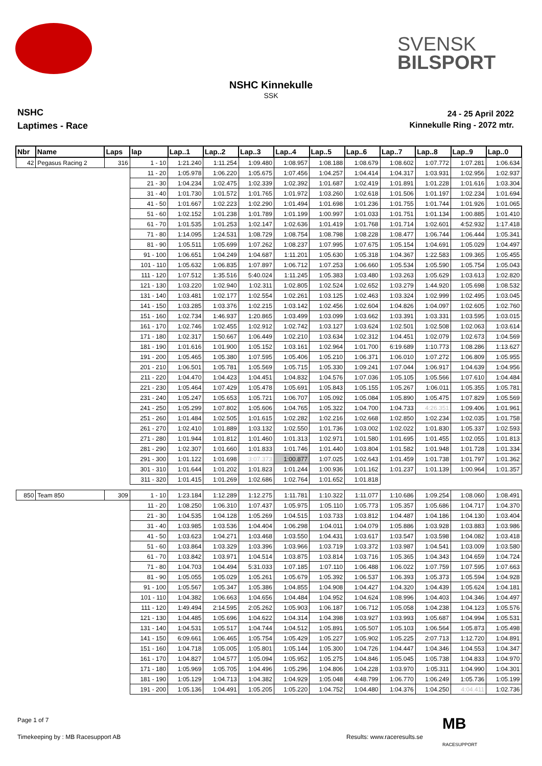SVENSK
BILSPORT
NSHC Kinnekulle
SSK
NSHC
Laptimes - Race
24 - 25 April 2022
Kinnekulle Ring - 2072 mtr.
| Nbr | Name | Laps | lap | Lap..1 | Lap..2 | Lap..3 | Lap..4 | Lap..5 | Lap..6 | Lap..7 | Lap..8 | Lap..9 | Lap..0 |
| --- | --- | --- | --- | --- | --- | --- | --- | --- | --- | --- | --- | --- | --- |
| 42 | Pegasus Racing 2 | 316 | 1 - 10 | 1:21.240 | 1:11.254 | 1:09.480 | 1:08.957 | 1:08.188 | 1:08.679 | 1:08.602 | 1:07.772 | 1:07.281 | 1:06.634 |
| | | | 11 - 20 | 1:05.978 | 1:06.220 | 1:05.675 | 1:07.456 | 1:04.257 | 1:04.414 | 1:04.317 | 1:03.931 | 1:02.956 | 1:02.937 |
| | | | 21 - 30 | 1:04.234 | 1:02.475 | 1:02.339 | 1:02.392 | 1:01.687 | 1:02.419 | 1:01.891 | 1:01.228 | 1:01.616 | 1:03.304 |
| | | | 31 - 40 | 1:01.730 | 1:01.572 | 1:01.765 | 1:01.972 | 1:03.260 | 1:02.618 | 1:01.506 | 1:01.197 | 1:02.234 | 1:01.694 |
| | | | 41 - 50 | 1:01.667 | 1:02.223 | 1:02.290 | 1:01.494 | 1:01.698 | 1:01.236 | 1:01.755 | 1:01.744 | 1:01.926 | 1:01.065 |
| | | | 51 - 60 | 1:02.152 | 1:01.238 | 1:01.789 | 1:01.199 | 1:00.997 | 1:01.033 | 1:01.751 | 1:01.134 | 1:00.885 | 1:01.410 |
| | | | 61 - 70 | 1:01.535 | 1:01.253 | 1:02.147 | 1:02.636 | 1:01.419 | 1:01.768 | 1:01.714 | 1:02.601 | 4:52.932 | 1:17.418 |
| | | | 71 - 80 | 1:14.095 | 1:24.531 | 1:08.729 | 1:08.754 | 1:08.798 | 1:08.228 | 1:08.477 | 1:06.744 | 1:06.444 | 1:05.341 |
| | | | 81 - 90 | 1:05.511 | 1:05.699 | 1:07.262 | 1:08.237 | 1:07.995 | 1:07.675 | 1:05.154 | 1:04.691 | 1:05.029 | 1:04.497 |
| | | | 91 - 100 | 1:06.651 | 1:04.249 | 1:04.687 | 1:11.201 | 1:05.630 | 1:05.318 | 1:04.367 | 1:22.583 | 1:09.365 | 1:05.455 |
| | | | 101 - 110 | 1:05.632 | 1:06.835 | 1:07.897 | 1:06.712 | 1:07.253 | 1:06.660 | 1:05.534 | 1:05.590 | 1:05.754 | 1:05.043 |
| | | | 111 - 120 | 1:07.512 | 1:35.516 | 5:40.024 | 1:11.245 | 1:05.383 | 1:03.480 | 1:03.263 | 1:05.629 | 1:03.613 | 1:02.820 |
| | | | 121 - 130 | 1:03.220 | 1:02.940 | 1:02.311 | 1:02.805 | 1:02.524 | 1:02.652 | 1:03.279 | 1:44.920 | 1:05.698 | 1:08.532 |
| | | | 131 - 140 | 1:03.481 | 1:02.177 | 1:02.554 | 1:02.261 | 1:03.125 | 1:02.463 | 1:03.324 | 1:02.999 | 1:02.495 | 1:03.045 |
| | | | 141 - 150 | 1:03.285 | 1:03.376 | 1:02.215 | 1:03.142 | 1:02.456 | 1:02.604 | 1:04.826 | 1:04.097 | 1:02.605 | 1:02.760 |
| | | | 151 - 160 | 1:02.734 | 1:46.937 | 1:20.865 | 1:03.499 | 1:03.099 | 1:03.662 | 1:03.391 | 1:03.331 | 1:03.595 | 1:03.015 |
| | | | 161 - 170 | 1:02.746 | 1:02.455 | 1:02.912 | 1:02.742 | 1:03.127 | 1:03.624 | 1:02.501 | 1:02.508 | 1:02.063 | 1:03.614 |
| | | | 171 - 180 | 1:02.317 | 1:50.667 | 1:06.449 | 1:02.210 | 1:03.634 | 1:02.312 | 1:04.451 | 1:02.079 | 1:02.673 | 1:04.569 |
| | | | 181 - 190 | 1:01.616 | 1:01.900 | 1:05.152 | 1:03.161 | 1:02.964 | 1:01.700 | 6:19.689 | 1:10.773 | 1:08.286 | 1:13.627 |
| | | | 191 - 200 | 1:05.465 | 1:05.380 | 1:07.595 | 1:05.406 | 1:05.210 | 1:06.371 | 1:06.010 | 1:07.272 | 1:06.809 | 1:05.955 |
| | | | 201 - 210 | 1:06.501 | 1:05.781 | 1:05.569 | 1:05.715 | 1:05.330 | 1:09.241 | 1:07.044 | 1:06.917 | 1:04.639 | 1:04.956 |
| | | | 211 - 220 | 1:04.470 | 1:04.423 | 1:04.451 | 1:04.832 | 1:04.576 | 1:07.036 | 1:05.105 | 1:05.566 | 1:07.610 | 1:04.484 |
| | | | 221 - 230 | 1:05.464 | 1:07.429 | 1:05.478 | 1:05.691 | 1:05.843 | 1:05.155 | 1:05.267 | 1:06.011 | 1:05.355 | 1:05.781 |
| | | | 231 - 240 | 1:05.247 | 1:05.653 | 1:05.721 | 1:06.707 | 1:05.092 | 1:05.084 | 1:05.890 | 1:05.475 | 1:07.829 | 1:05.569 |
| | | | 241 - 250 | 1:05.299 | 1:07.802 | 1:05.606 | 1:04.765 | 1:05.322 | 1:04.700 | 1:04.733 | 4:26.351 | 1:09.406 | 1:01.961 |
| | | | 251 - 260 | 1:01.484 | 1:02.505 | 1:01.615 | 1:02.282 | 1:02.216 | 1:02.668 | 1:02.850 | 1:02.234 | 1:02.035 | 1:01.758 |
| | | | 261 - 270 | 1:02.410 | 1:01.889 | 1:03.132 | 1:02.550 | 1:01.736 | 1:03.002 | 1:02.022 | 1:01.830 | 1:05.337 | 1:02.593 |
| | | | 271 - 280 | 1:01.944 | 1:01.812 | 1:01.460 | 1:01.313 | 1:02.971 | 1:01.580 | 1:01.695 | 1:01.455 | 1:02.055 | 1:01.813 |
| | | | 281 - 290 | 1:02.307 | 1:01.660 | 1:01.833 | 1:01.746 | 1:01.440 | 1:03.804 | 1:01.582 | 1:01.948 | 1:01.728 | 1:01.334 |
| | | | 291 - 300 | 1:01.122 | 1:01.698 | 3:07.373 | 1:00.877 | 1:07.025 | 1:02.643 | 1:01.459 | 1:01.738 | 1:01.797 | 1:01.362 |
| | | | 301 - 310 | 1:01.644 | 1:01.202 | 1:01.823 | 1:01.244 | 1:00.936 | 1:01.162 | 1:01.237 | 1:01.139 | 1:00.964 | 1:01.357 |
| | | | 311 - 320 | 1:01.415 | 1:01.269 | 1:02.686 | 1:02.764 | 1:01.652 | 1:01.818 | | | | |
| 850 | Team 850 | 309 | 1 - 10 | 1:23.184 | 1:12.289 | 1:12.275 | 1:11.781 | 1:10.322 | 1:11.077 | 1:10.686 | 1:09.254 | 1:08.060 | 1:08.491 |
| | | | 11 - 20 | 1:08.250 | 1:06.310 | 1:07.437 | 1:05.975 | 1:05.110 | 1:05.773 | 1:05.357 | 1:05.686 | 1:04.717 | 1:04.370 |
| | | | 21 - 30 | 1:04.535 | 1:04.128 | 1:05.269 | 1:04.515 | 1:03.733 | 1:03.812 | 1:04.487 | 1:04.186 | 1:04.130 | 1:03.404 |
| | | | 31 - 40 | 1:03.985 | 1:03.536 | 1:04.404 | 1:06.298 | 1:04.011 | 1:04.079 | 1:05.886 | 1:03.928 | 1:03.883 | 1:03.986 |
| | | | 41 - 50 | 1:03.623 | 1:04.271 | 1:03.468 | 1:03.550 | 1:04.431 | 1:03.617 | 1:03.547 | 1:03.598 | 1:04.082 | 1:03.418 |
| | | | 51 - 60 | 1:03.864 | 1:03.329 | 1:03.396 | 1:03.966 | 1:03.719 | 1:03.372 | 1:03.987 | 1:04.541 | 1:03.009 | 1:03.580 |
| | | | 61 - 70 | 1:03.842 | 1:03.971 | 1:04.514 | 1:03.875 | 1:03.814 | 1:03.716 | 1:05.365 | 1:04.343 | 1:04.659 | 1:04.724 |
| | | | 71 - 80 | 1:04.703 | 1:04.494 | 5:31.033 | 1:07.185 | 1:07.110 | 1:06.488 | 1:06.022 | 1:07.759 | 1:07.595 | 1:07.663 |
| | | | 81 - 90 | 1:05.055 | 1:05.029 | 1:05.261 | 1:05.679 | 1:05.392 | 1:06.537 | 1:06.393 | 1:05.373 | 1:05.594 | 1:04.928 |
| | | | 91 - 100 | 1:05.567 | 1:05.347 | 1:05.386 | 1:04.855 | 1:04.908 | 1:04.427 | 1:04.320 | 1:04.439 | 1:05.624 | 1:04.181 |
| | | | 101 - 110 | 1:04.382 | 1:06.663 | 1:04.656 | 1:04.484 | 1:04.952 | 1:04.624 | 1:08.996 | 1:04.403 | 1:04.346 | 1:04.497 |
| | | | 111 - 120 | 1:49.494 | 2:14.595 | 2:05.262 | 1:05.903 | 1:06.187 | 1:06.712 | 1:05.058 | 1:04.238 | 1:04.123 | 1:05.576 |
| | | | 121 - 130 | 1:04.485 | 1:05.696 | 1:04.622 | 1:04.314 | 1:04.398 | 1:03.927 | 1:03.993 | 1:05.687 | 1:04.994 | 1:05.531 |
| | | | 131 - 140 | 1:04.531 | 1:05.517 | 1:04.744 | 1:04.512 | 1:05.891 | 1:05.507 | 1:05.103 | 1:06.564 | 1:05.873 | 1:05.498 |
| | | | 141 - 150 | 6:09.661 | 1:06.465 | 1:05.754 | 1:05.429 | 1:05.227 | 1:05.902 | 1:05.225 | 2:07.713 | 1:12.720 | 1:04.891 |
| | | | 151 - 160 | 1:04.718 | 1:05.005 | 1:05.801 | 1:05.144 | 1:05.300 | 1:04.726 | 1:04.447 | 1:04.346 | 1:04.553 | 1:04.347 |
| | | | 161 - 170 | 1:04.827 | 1:04.577 | 1:05.094 | 1:05.952 | 1:05.275 | 1:04.846 | 1:05.045 | 1:05.738 | 1:04.833 | 1:04.970 |
| | | | 171 - 180 | 1:05.969 | 1:05.705 | 1:04.496 | 1:05.296 | 1:04.806 | 1:04.228 | 1:03.970 | 1:05.311 | 1:04.990 | 1:04.301 |
| | | | 181 - 190 | 1:05.129 | 1:04.713 | 1:04.382 | 1:04.929 | 1:05.048 | 4:48.799 | 1:06.770 | 1:06.249 | 1:05.736 | 1:05.199 |
| | | | 191 - 200 | 1:05.136 | 1:04.491 | 1:05.205 | 1:05.220 | 1:04.752 | 1:04.480 | 1:04.376 | 1:04.250 | 4:04.411 | 1:02.736 |
Page 1 of 7
Timekeeping by : MB Racesupport AB
Results: www.raceresults.se
MB
RACESUPPORT